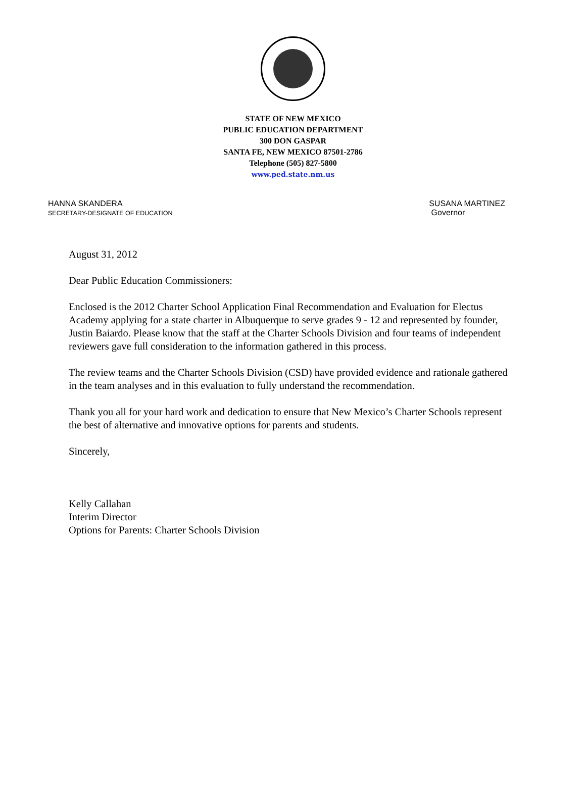STATE OF NEW MEXICO
PUBLIC EDUCATION DEPARTMENT
300 DON GASPAR
SANTA FE, NEW MEXICO 87501-2786
Telephone (505) 827-5800
www.ped.state.nm.us
HANNA SKANDERA
SECRETARY-DESIGNATE OF EDUCATION
SUSANA MARTINEZ
Governor
August 31, 2012
Dear Public Education Commissioners:
Enclosed is the 2012 Charter School Application Final Recommendation and Evaluation for Electus Academy applying for a state charter in Albuquerque to serve grades 9 - 12 and represented by founder, Justin Baiardo. Please know that the staff at the Charter Schools Division and four teams of independent reviewers gave full consideration to the information gathered in this process.
The review teams and the Charter Schools Division (CSD) have provided evidence and rationale gathered in the team analyses and in this evaluation to fully understand the recommendation.
Thank you all for your hard work and dedication to ensure that New Mexico’s Charter Schools represent the best of alternative and innovative options for parents and students.
Sincerely,
Kelly Callahan
Interim Director
Options for Parents: Charter Schools Division